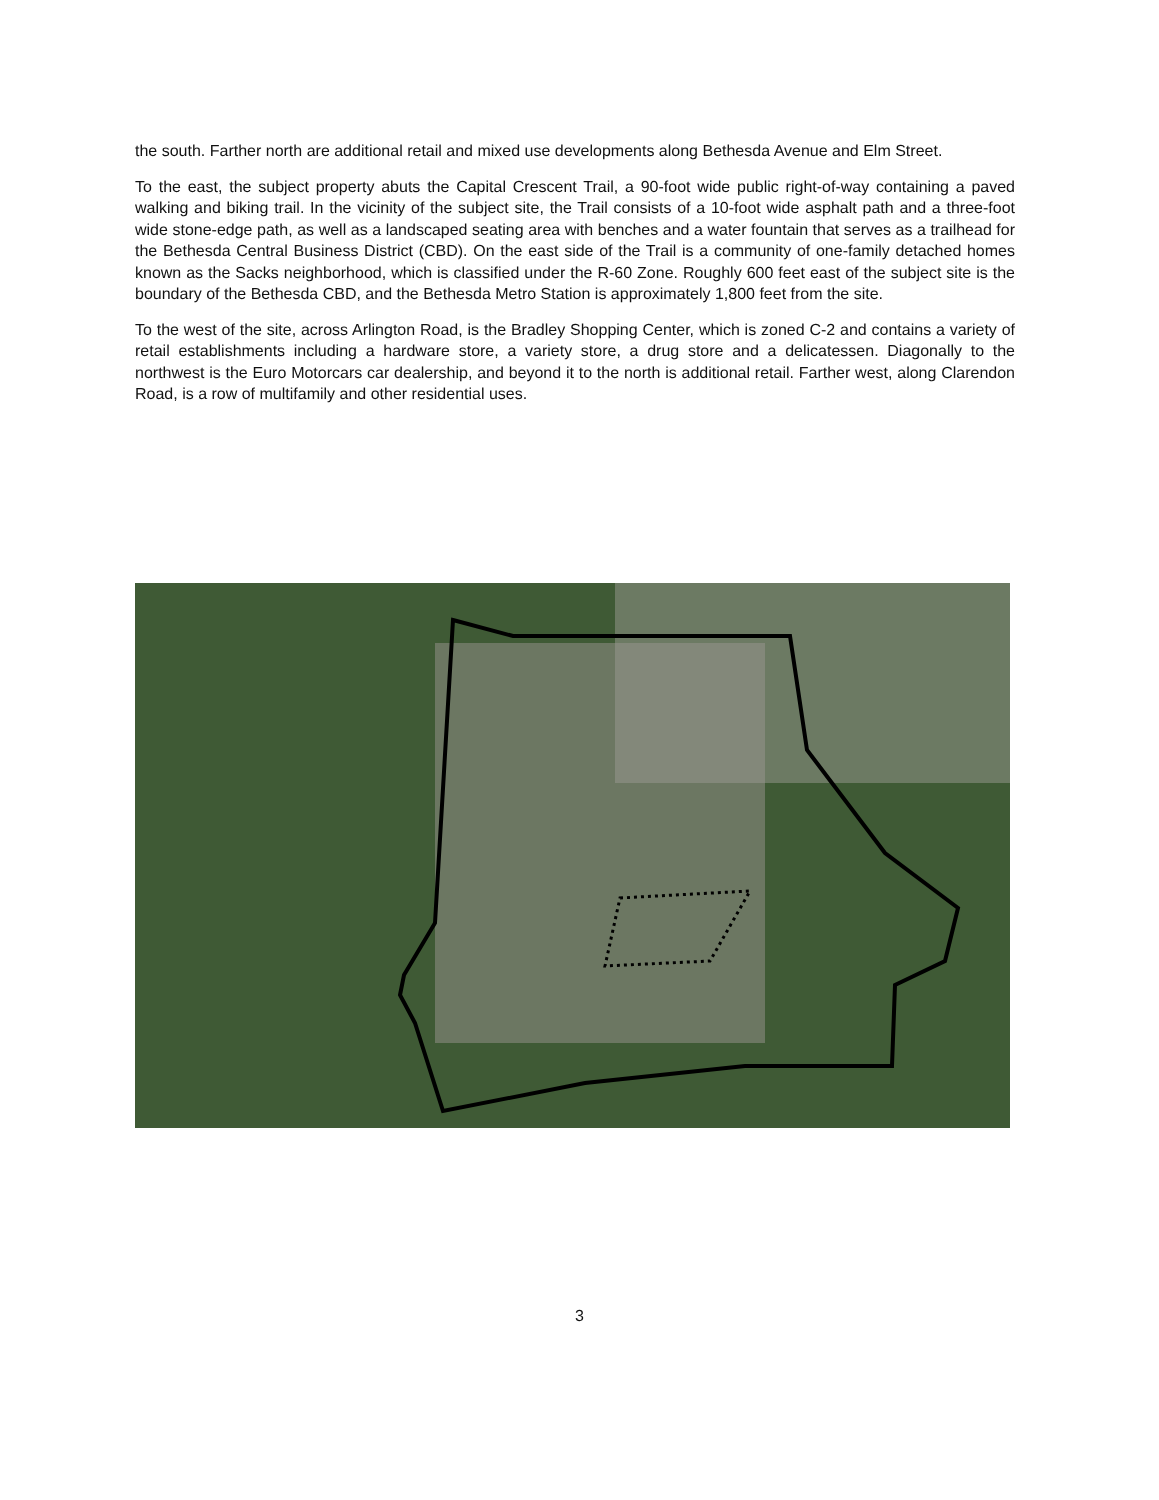the south. Farther north are additional retail and mixed use developments along Bethesda Avenue and Elm Street.
To the east, the subject property abuts the Capital Crescent Trail, a 90-foot wide public right-of-way containing a paved walking and biking trail. In the vicinity of the subject site, the Trail consists of a 10-foot wide asphalt path and a three-foot wide stone-edge path, as well as a landscaped seating area with benches and a water fountain that serves as a trailhead for the Bethesda Central Business District (CBD). On the east side of the Trail is a community of one-family detached homes known as the Sacks neighborhood, which is classified under the R-60 Zone. Roughly 600 feet east of the subject site is the boundary of the Bethesda CBD, and the Bethesda Metro Station is approximately 1,800 feet from the site.
To the west of the site, across Arlington Road, is the Bradley Shopping Center, which is zoned C-2 and contains a variety of retail establishments including a hardware store, a variety store, a drug store and a delicatessen. Diagonally to the northwest is the Euro Motorcars car dealership, and beyond it to the north is additional retail. Farther west, along Clarendon Road, is a row of multifamily and other residential uses.
3